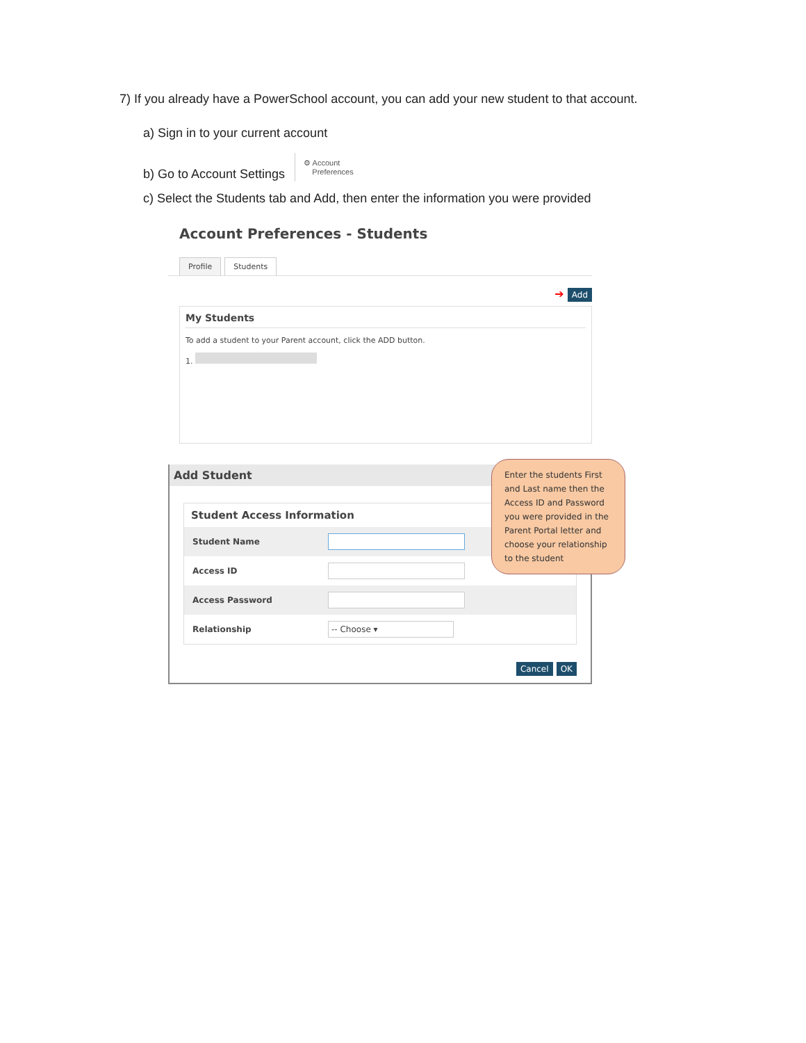7) If you already have a PowerSchool account, you can add your new student to that account.
a) Sign in to your current account
b) Go to Account Settings ⚙ Account
Preferences
c) Select the Students tab and Add, then enter the information you were provided
Account Preferences - Students
Profile Students
➔ Add
My Students
To add a student to your Parent account, click the ADD button.
1.
Add Student
Enter the students First and Last name then the Access ID and Password you were provided in the Parent Portal letter and choose your relationship to the student
Student Access Information
Student Name
Access ID
Access Password
Relationship
-- Choose ▾
Cancel OK